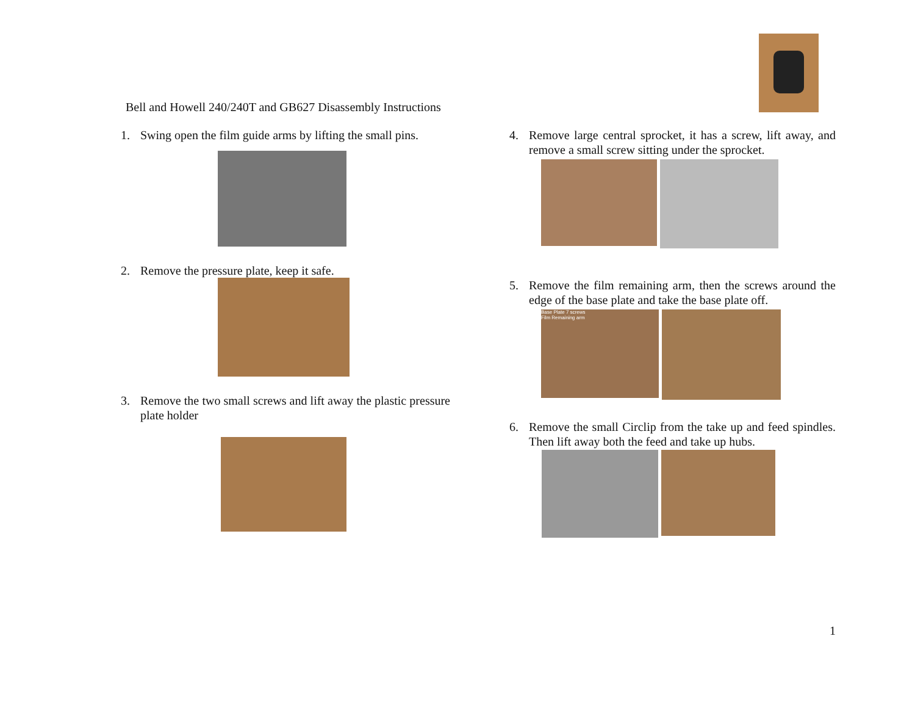Bell and Howell 240/240T and GB627 Disassembly Instructions
1. Swing open the film guide arms by lifting the small pins.
2. Remove the pressure plate, keep it safe.
3. Remove the two small screws and lift away the plastic pressure plate holder
4. Remove large central sprocket, it has a screw, lift away, and remove a small screw sitting under the sprocket.
5. Remove the film remaining arm, then the screws around the edge of the base plate and take the base plate off.
Base Plate 7 screws
Film Remaining arm
6. Remove the small Circlip from the take up and feed spindles. Then lift away both the feed and take up hubs.
1